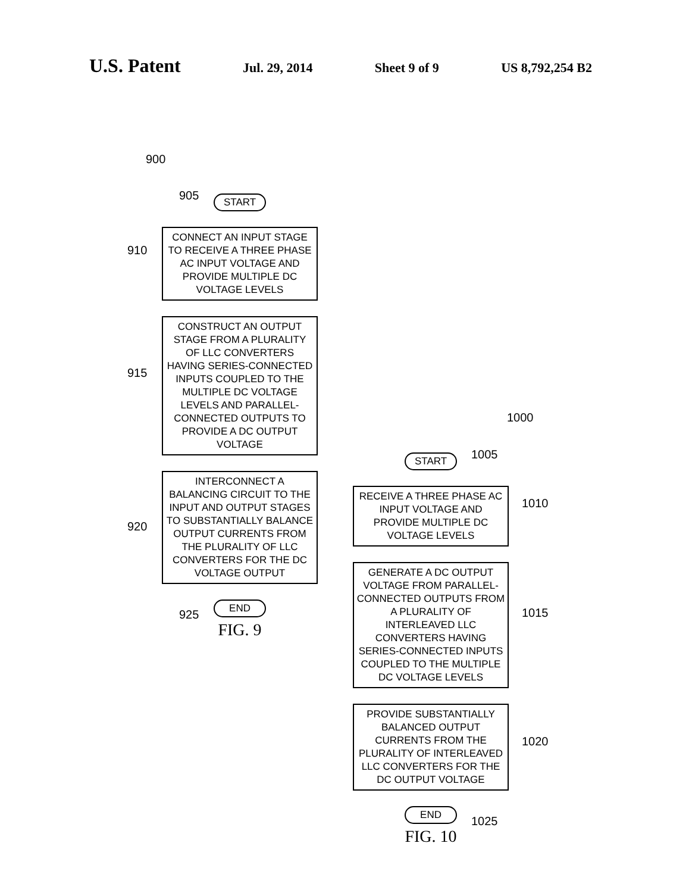U.S. Patent Jul. 29, 2014 Sheet 9 of 9 US 8,792,254 B2
900
905 START
910
CONNECT AN INPUT STAGE TO RECEIVE A THREE PHASE AC INPUT VOLTAGE AND PROVIDE MULTIPLE DC VOLTAGE LEVELS
915
CONSTRUCT AN OUTPUT STAGE FROM A PLURALITY OF LLC CONVERTERS HAVING SERIES-CONNECTED INPUTS COUPLED TO THE MULTIPLE DC VOLTAGE LEVELS AND PARALLEL-CONNECTED OUTPUTS TO PROVIDE A DC OUTPUT VOLTAGE
920
INTERCONNECT A BALANCING CIRCUIT TO THE INPUT AND OUTPUT STAGES TO SUBSTANTIALLY BALANCE OUTPUT CURRENTS FROM THE PLURALITY OF LLC CONVERTERS FOR THE DC VOLTAGE OUTPUT
925 END
FIG. 9
1000
1005 START
1010
RECEIVE A THREE PHASE AC INPUT VOLTAGE AND PROVIDE MULTIPLE DC VOLTAGE LEVELS
1015
GENERATE A DC OUTPUT VOLTAGE FROM PARALLEL-CONNECTED OUTPUTS FROM A PLURALITY OF INTERLEAVED LLC CONVERTERS HAVING SERIES-CONNECTED INPUTS COUPLED TO THE MULTIPLE DC VOLTAGE LEVELS
1020
PROVIDE SUBSTANTIALLY BALANCED OUTPUT CURRENTS FROM THE PLURALITY OF INTERLEAVED LLC CONVERTERS FOR THE DC OUTPUT VOLTAGE
1025 END
FIG. 10